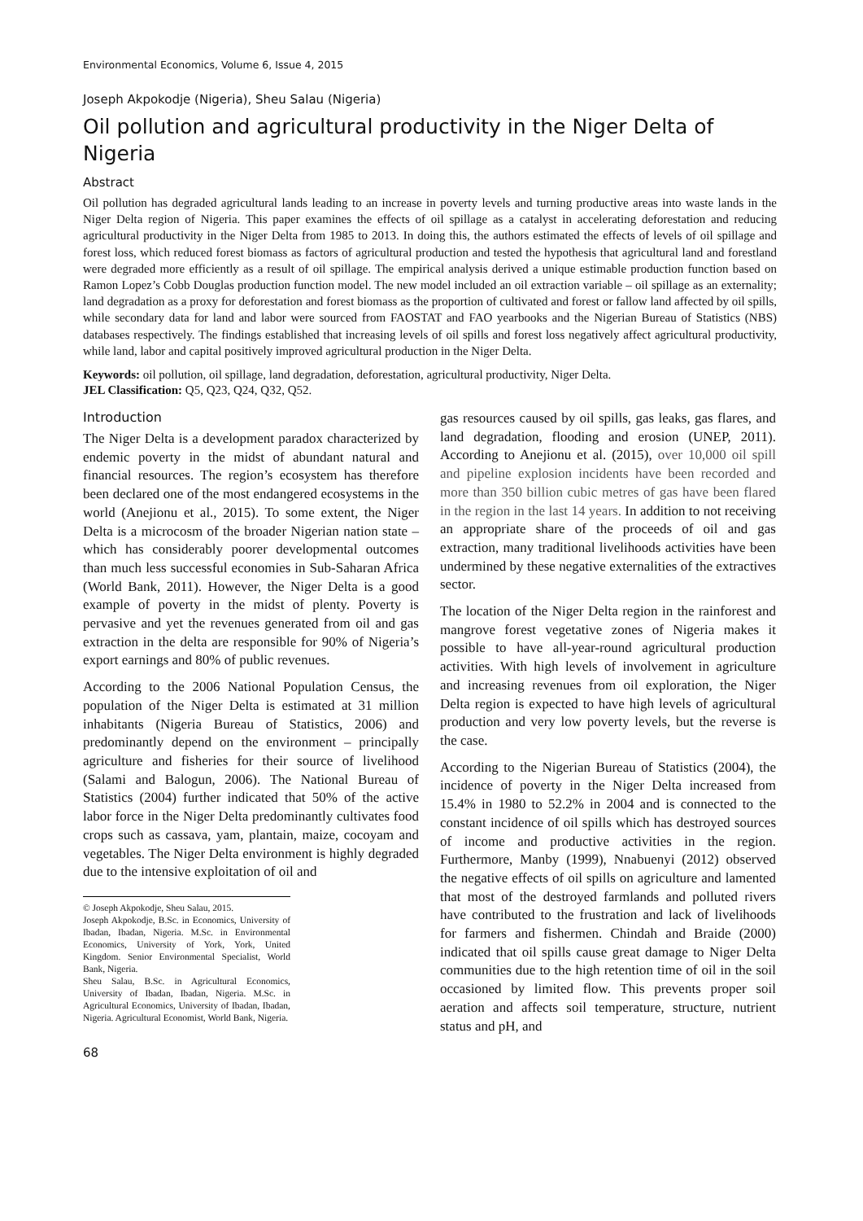Environmental Economics, Volume 6, Issue 4, 2015
Joseph Akpokodje (Nigeria), Sheu Salau (Nigeria)
Oil pollution and agricultural productivity in the Niger Delta of Nigeria
Abstract
Oil pollution has degraded agricultural lands leading to an increase in poverty levels and turning productive areas into waste lands in the Niger Delta region of Nigeria. This paper examines the effects of oil spillage as a catalyst in accelerating deforestation and reducing agricultural productivity in the Niger Delta from 1985 to 2013. In doing this, the authors estimated the effects of levels of oil spillage and forest loss, which reduced forest biomass as factors of agricultural production and tested the hypothesis that agricultural land and forestland were degraded more efficiently as a result of oil spillage. The empirical analysis derived a unique estimable production function based on Ramon Lopez’s Cobb Douglas production function model. The new model included an oil extraction variable – oil spillage as an externality; land degradation as a proxy for deforestation and forest biomass as the proportion of cultivated and forest or fallow land affected by oil spills, while secondary data for land and labor were sourced from FAOSTAT and FAO yearbooks and the Nigerian Bureau of Statistics (NBS) databases respectively. The findings established that increasing levels of oil spills and forest loss negatively affect agricultural productivity, while land, labor and capital positively improved agricultural production in the Niger Delta.
Keywords: oil pollution, oil spillage, land degradation, deforestation, agricultural productivity, Niger Delta.
JEL Classification: Q5, Q23, Q24, Q32, Q52.
Introduction
The Niger Delta is a development paradox characterized by endemic poverty in the midst of abundant natural and financial resources. The region’s ecosystem has therefore been declared one of the most endangered ecosystems in the world (Anejionu et al., 2015). To some extent, the Niger Delta is a microcosm of the broader Nigerian nation state – which has considerably poorer developmental outcomes than much less successful economies in Sub-Saharan Africa (World Bank, 2011). However, the Niger Delta is a good example of poverty in the midst of plenty. Poverty is pervasive and yet the revenues generated from oil and gas extraction in the delta are responsible for 90% of Nigeria’s export earnings and 80% of public revenues.
According to the 2006 National Population Census, the population of the Niger Delta is estimated at 31 million inhabitants (Nigeria Bureau of Statistics, 2006) and predominantly depend on the environment – principally agriculture and fisheries for their source of livelihood (Salami and Balogun, 2006). The National Bureau of Statistics (2004) further indicated that 50% of the active labor force in the Niger Delta predominantly cultivates food crops such as cassava, yam, plantain, maize, cocoyam and vegetables. The Niger Delta environment is highly degraded due to the intensive exploitation of oil and
© Joseph Akpokodje, Sheu Salau, 2015.
Joseph Akpokodje, B.Sc. in Economics, University of Ibadan, Ibadan, Nigeria. M.Sc. in Environmental Economics, University of York, York, United Kingdom. Senior Environmental Specialist, World Bank, Nigeria.
Sheu Salau, B.Sc. in Agricultural Economics, University of Ibadan, Ibadan, Nigeria. M.Sc. in Agricultural Economics, University of Ibadan, Ibadan, Nigeria. Agricultural Economist, World Bank, Nigeria.
68
gas resources caused by oil spills, gas leaks, gas flares, and land degradation, flooding and erosion (UNEP, 2011). According to Anejionu et al. (2015), over 10,000 oil spill and pipeline explosion incidents have been recorded and more than 350 billion cubic metres of gas have been flared in the region in the last 14 years. In addition to not receiving an appropriate share of the proceeds of oil and gas extraction, many traditional livelihoods activities have been undermined by these negative externalities of the extractives sector.
The location of the Niger Delta region in the rainforest and mangrove forest vegetative zones of Nigeria makes it possible to have all-year-round agricultural production activities. With high levels of involvement in agriculture and increasing revenues from oil exploration, the Niger Delta region is expected to have high levels of agricultural production and very low poverty levels, but the reverse is the case.
According to the Nigerian Bureau of Statistics (2004), the incidence of poverty in the Niger Delta increased from 15.4% in 1980 to 52.2% in 2004 and is connected to the constant incidence of oil spills which has destroyed sources of income and productive activities in the region. Furthermore, Manby (1999), Nnabuenyi (2012) observed the negative effects of oil spills on agriculture and lamented that most of the destroyed farmlands and polluted rivers have contributed to the frustration and lack of livelihoods for farmers and fishermen. Chindah and Braide (2000) indicated that oil spills cause great damage to Niger Delta communities due to the high retention time of oil in the soil occasioned by limited flow. This prevents proper soil aeration and affects soil temperature, structure, nutrient status and pH, and